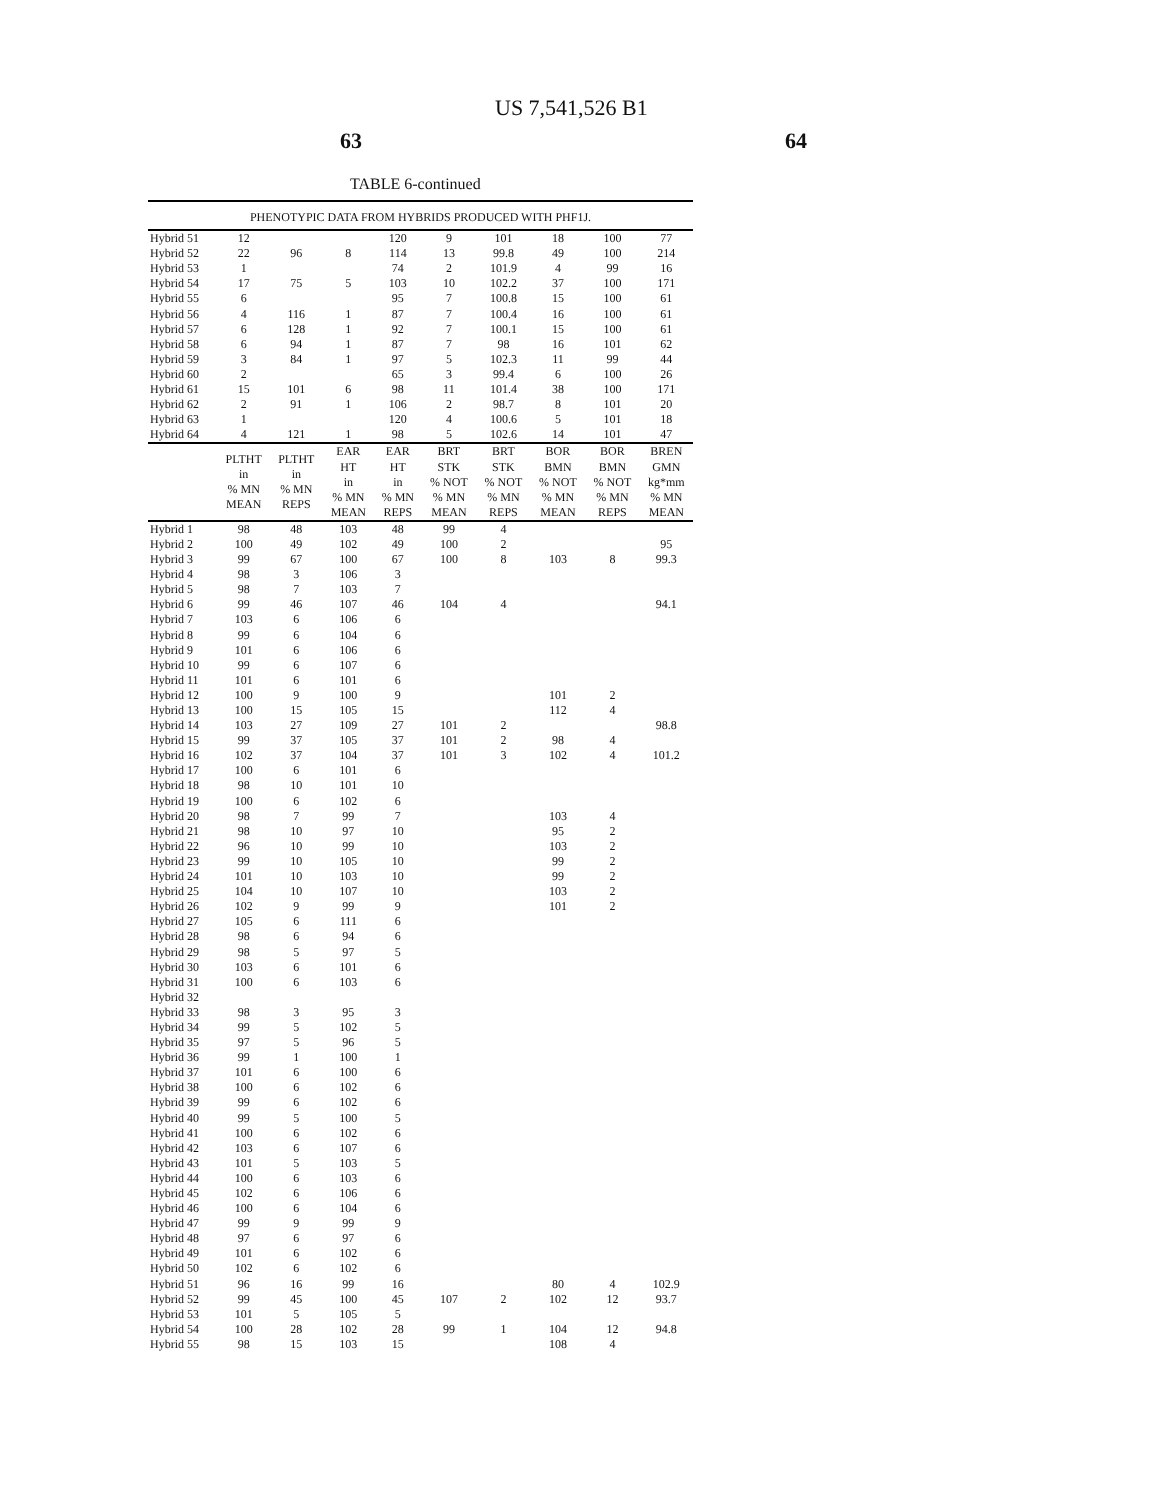US 7,541,526 B1
63 64
TABLE 6-continued
| PHENOTYPIC DATA FROM HYBRIDS PRODUCED WITH PHF1J. | | | | | | | | | |
| --- | --- | --- | --- | --- | --- | --- | --- | --- | --- |
| Hybrid 51 | 12 | | | 120 | 9 | 101 | 18 | 100 | 77 |
| Hybrid 52 | 22 | 96 | 8 | 114 | 13 | 99.8 | 49 | 100 | 214 |
| Hybrid 53 | 1 | | | 74 | 2 | 101.9 | 4 | 99 | 16 |
| Hybrid 54 | 17 | 75 | 5 | 103 | 10 | 102.2 | 37 | 100 | 171 |
| Hybrid 55 | 6 | | | 95 | 7 | 100.8 | 15 | 100 | 61 |
| Hybrid 56 | 4 | 116 | 1 | 87 | 7 | 100.4 | 16 | 100 | 61 |
| Hybrid 57 | 6 | 128 | 1 | 92 | 7 | 100.1 | 15 | 100 | 61 |
| Hybrid 58 | 6 | 94 | 1 | 87 | 7 | 98 | 16 | 101 | 62 |
| Hybrid 59 | 3 | 84 | 1 | 97 | 5 | 102.3 | 11 | 99 | 44 |
| Hybrid 60 | 2 | | | 65 | 3 | 99.4 | 6 | 100 | 26 |
| Hybrid 61 | 15 | 101 | 6 | 98 | 11 | 101.4 | 38 | 100 | 171 |
| Hybrid 62 | 2 | 91 | 1 | 106 | 2 | 98.7 | 8 | 101 | 20 |
| Hybrid 63 | 1 | | | 120 | 4 | 100.6 | 5 | 101 | 18 |
| Hybrid 64 | 4 | 121 | 1 | 98 | 5 | 102.6 | 14 | 101 | 47 |
| | PLTHT in % MN MEAN | PLTHT in % MN REPS | EAR HT in % MN MEAN | EAR HT in % MN REPS | BRT STK % NOT % MN MEAN | BRT STK % NOT % MN REPS | BOR BMN % NOT % MN MEAN | BOR BMN % NOT % MN REPS | BREN GMN kg*mm % MN MEAN |
| Hybrid 1 | 98 | 48 | 103 | 48 | 99 | 4 | | | |
| Hybrid 2 | 100 | 49 | 102 | 49 | 100 | 2 | | | 95 |
| Hybrid 3 | 99 | 67 | 100 | 67 | 100 | 8 | 103 | 8 | 99.3 |
| Hybrid 4 | 98 | 3 | 106 | 3 | | | | | |
| Hybrid 5 | 98 | 7 | 103 | 7 | | | | | |
| Hybrid 6 | 99 | 46 | 107 | 46 | 104 | 4 | | | 94.1 |
| Hybrid 7 | 103 | 6 | 106 | 6 | | | | | |
| Hybrid 8 | 99 | 6 | 104 | 6 | | | | | |
| Hybrid 9 | 101 | 6 | 106 | 6 | | | | | |
| Hybrid 10 | 99 | 6 | 107 | 6 | | | | | |
| Hybrid 11 | 101 | 6 | 101 | 6 | | | | | |
| Hybrid 12 | 100 | 9 | 100 | 9 | | | 101 | 2 | |
| Hybrid 13 | 100 | 15 | 105 | 15 | | | 112 | 4 | |
| Hybrid 14 | 103 | 27 | 109 | 27 | 101 | 2 | | | 98.8 |
| Hybrid 15 | 99 | 37 | 105 | 37 | 101 | 2 | 98 | 4 | |
| Hybrid 16 | 102 | 37 | 104 | 37 | 101 | 3 | 102 | 4 | 101.2 |
| Hybrid 17 | 100 | 6 | 101 | 6 | | | | | |
| Hybrid 18 | 98 | 10 | 101 | 10 | | | | | |
| Hybrid 19 | 100 | 6 | 102 | 6 | | | | | |
| Hybrid 20 | 98 | 7 | 99 | 7 | | | 103 | 4 | |
| Hybrid 21 | 98 | 10 | 97 | 10 | | | 95 | 2 | |
| Hybrid 22 | 96 | 10 | 99 | 10 | | | 103 | 2 | |
| Hybrid 23 | 99 | 10 | 105 | 10 | | | 99 | 2 | |
| Hybrid 24 | 101 | 10 | 103 | 10 | | | 99 | 2 | |
| Hybrid 25 | 104 | 10 | 107 | 10 | | | 103 | 2 | |
| Hybrid 26 | 102 | 9 | 99 | 9 | | | 101 | 2 | |
| Hybrid 27 | 105 | 6 | 111 | 6 | | | | | |
| Hybrid 28 | 98 | 6 | 94 | 6 | | | | | |
| Hybrid 29 | 98 | 5 | 97 | 5 | | | | | |
| Hybrid 30 | 103 | 6 | 101 | 6 | | | | | |
| Hybrid 31 | 100 | 6 | 103 | 6 | | | | | |
| Hybrid 32 | | | | | | | | | |
| Hybrid 33 | 98 | 3 | 95 | 3 | | | | | |
| Hybrid 34 | 99 | 5 | 102 | 5 | | | | | |
| Hybrid 35 | 97 | 5 | 96 | 5 | | | | | |
| Hybrid 36 | 99 | 1 | 100 | 1 | | | | | |
| Hybrid 37 | 101 | 6 | 100 | 6 | | | | | |
| Hybrid 38 | 100 | 6 | 102 | 6 | | | | | |
| Hybrid 39 | 99 | 6 | 102 | 6 | | | | | |
| Hybrid 40 | 99 | 5 | 100 | 5 | | | | | |
| Hybrid 41 | 100 | 6 | 102 | 6 | | | | | |
| Hybrid 42 | 103 | 6 | 107 | 6 | | | | | |
| Hybrid 43 | 101 | 5 | 103 | 5 | | | | | |
| Hybrid 44 | 100 | 6 | 103 | 6 | | | | | |
| Hybrid 45 | 102 | 6 | 106 | 6 | | | | | |
| Hybrid 46 | 100 | 6 | 104 | 6 | | | | | |
| Hybrid 47 | 99 | 9 | 99 | 9 | | | | | |
| Hybrid 48 | 97 | 6 | 97 | 6 | | | | | |
| Hybrid 49 | 101 | 6 | 102 | 6 | | | | | |
| Hybrid 50 | 102 | 6 | 102 | 6 | | | | | |
| Hybrid 51 | 96 | 16 | 99 | 16 | | | 80 | 4 | 102.9 |
| Hybrid 52 | 99 | 45 | 100 | 45 | 107 | 2 | 102 | 12 | 93.7 |
| Hybrid 53 | 101 | 5 | 105 | 5 | | | | | |
| Hybrid 54 | 100 | 28 | 102 | 28 | 99 | 1 | 104 | 12 | 94.8 |
| Hybrid 55 | 98 | 15 | 103 | 15 | | | 108 | 4 | |